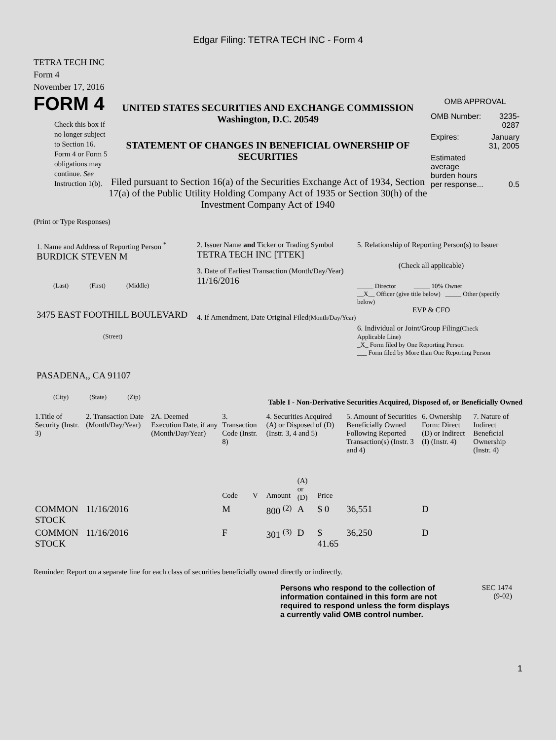Edgar Filing: TETRA TECH INC - Form 4
TETRA TECH INC
Form 4
November 17, 2016
FORM 4
Check this box if no longer subject to Section 16. Form 4 or Form 5 obligations may continue. See Instruction 1(b).
UNITED STATES SECURITIES AND EXCHANGE COMMISSION
Washington, D.C. 20549
STATEMENT OF CHANGES IN BENEFICIAL OWNERSHIP OF SECURITIES
Filed pursuant to Section 16(a) of the Securities Exchange Act of 1934, Section 17(a) of the Public Utility Holding Company Act of 1935 or Section 30(h) of the Investment Company Act of 1940
OMB APPROVAL
| OMB Number: | 3235-0287 |
| Expires: | January 31, 2005 |
| Estimated average burden hours per response... | 0.5 |
(Print or Type Responses)
1. Name and Address of Reporting Person <sup>*</sup>
BURDICK STEVEN M
(Last) (First) (Middle)
3475 EAST FOOTHILL BOULEVARD
(Street)
PASADENA,, CA 91107
(City) (State) (Zip)
2. Issuer Name and Ticker or Trading Symbol
TETRA TECH INC [TTEK]
3. Date of Earliest Transaction (Month/Day/Year)
11/16/2016
4. If Amendment, Date Original Filed(Month/Day/Year)
5. Relationship of Reporting Person(s) to Issuer
(Check all applicable)
_____ Director _____ 10% Owner
__X__ Officer (give title below) _____ Other (specify below)
EVP & CFO
6. Individual or Joint/Group Filing(Check Applicable Line)
_X_ Form filed by One Reporting Person
___ Form filed by More than One Reporting Person
Table I - Non-Derivative Securities Acquired, Disposed of, or Beneficially Owned
| 1.Title of Security (Instr. 3) | 2. Transaction Date (Month/Day/Year) | 2A. Deemed Execution Date, if any (Month/Day/Year) | 3. Transaction Code (Instr. 8) | | 4. Securities Acquired (A) or Disposed of (D) (Instr. 3, 4 and 5) | | | 5. Amount of Securities Beneficially Owned Following Reported Transaction(s) (Instr. 3 and 4) | 6. Ownership Form: Direct (D) or Indirect (I) (Instr. 4) | 7. Nature of Indirect Beneficial Ownership (Instr. 4) |
| --- | --- | --- | --- | --- | --- | --- | --- | --- | --- | --- |
| | | | Code | V | Amount | (A) or (D) | Price | | | |
| COMMON STOCK | 11/16/2016 | | M | | 800 <sup>(2)</sup> | A | $ 0 | 36,551 | D | |
| COMMON STOCK | 11/16/2016 | | F | | 301 <sup>(3)</sup> | D | $ 41.65 | 36,250 | D | |
Reminder: Report on a separate line for each class of securities beneficially owned directly or indirectly.
Persons who respond to the collection of information contained in this form are not required to respond unless the form displays a currently valid OMB control number.
SEC 1474
(9-02)
1